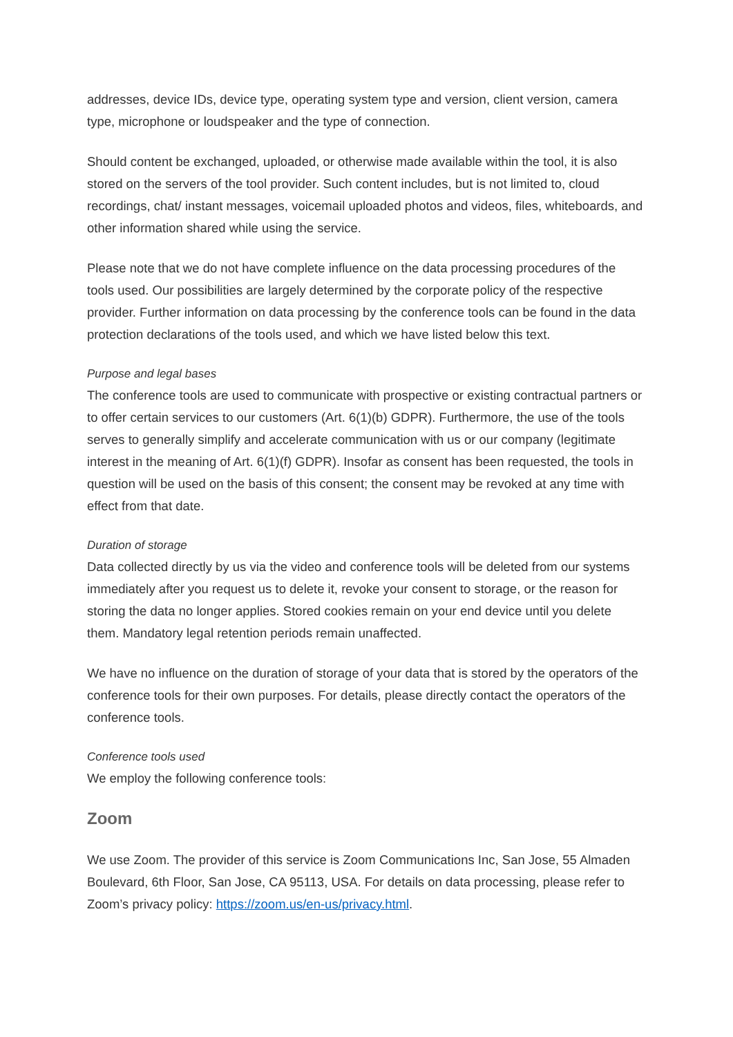addresses, device IDs, device type, operating system type and version, client version, camera type, microphone or loudspeaker and the type of connection.
Should content be exchanged, uploaded, or otherwise made available within the tool, it is also stored on the servers of the tool provider. Such content includes, but is not limited to, cloud recordings, chat/ instant messages, voicemail uploaded photos and videos, files, whiteboards, and other information shared while using the service.
Please note that we do not have complete influence on the data processing procedures of the tools used. Our possibilities are largely determined by the corporate policy of the respective provider. Further information on data processing by the conference tools can be found in the data protection declarations of the tools used, and which we have listed below this text.
Purpose and legal bases
The conference tools are used to communicate with prospective or existing contractual partners or to offer certain services to our customers (Art. 6(1)(b) GDPR). Furthermore, the use of the tools serves to generally simplify and accelerate communication with us or our company (legitimate interest in the meaning of Art. 6(1)(f) GDPR). Insofar as consent has been requested, the tools in question will be used on the basis of this consent; the consent may be revoked at any time with effect from that date.
Duration of storage
Data collected directly by us via the video and conference tools will be deleted from our systems immediately after you request us to delete it, revoke your consent to storage, or the reason for storing the data no longer applies. Stored cookies remain on your end device until you delete them. Mandatory legal retention periods remain unaffected.
We have no influence on the duration of storage of your data that is stored by the operators of the conference tools for their own purposes. For details, please directly contact the operators of the conference tools.
Conference tools used
We employ the following conference tools:
Zoom
We use Zoom. The provider of this service is Zoom Communications Inc, San Jose, 55 Almaden Boulevard, 6th Floor, San Jose, CA 95113, USA. For details on data processing, please refer to Zoom’s privacy policy: https://zoom.us/en-us/privacy.html.